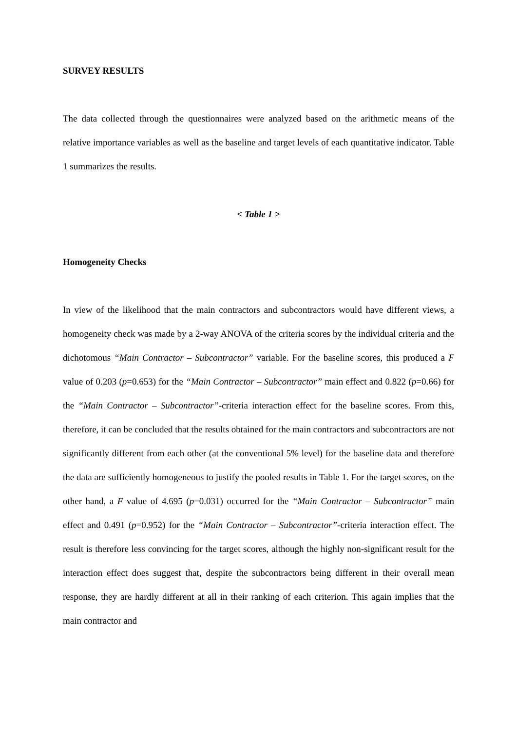SURVEY RESULTS
The data collected through the questionnaires were analyzed based on the arithmetic means of the relative importance variables as well as the baseline and target levels of each quantitative indicator. Table 1 summarizes the results.
< Table 1 >
Homogeneity Checks
In view of the likelihood that the main contractors and subcontractors would have different views, a homogeneity check was made by a 2-way ANOVA of the criteria scores by the individual criteria and the dichotomous “Main Contractor – Subcontractor” variable. For the baseline scores, this produced a F value of 0.203 (p=0.653) for the “Main Contractor – Subcontractor” main effect and 0.822 (p=0.66) for the “Main Contractor – Subcontractor”-criteria interaction effect for the baseline scores. From this, therefore, it can be concluded that the results obtained for the main contractors and subcontractors are not significantly different from each other (at the conventional 5% level) for the baseline data and therefore the data are sufficiently homogeneous to justify the pooled results in Table 1. For the target scores, on the other hand, a F value of 4.695 (p=0.031) occurred for the “Main Contractor – Subcontractor” main effect and 0.491 (p=0.952) for the “Main Contractor – Subcontractor”-criteria interaction effect. The result is therefore less convincing for the target scores, although the highly non-significant result for the interaction effect does suggest that, despite the subcontractors being different in their overall mean response, they are hardly different at all in their ranking of each criterion. This again implies that the main contractor and